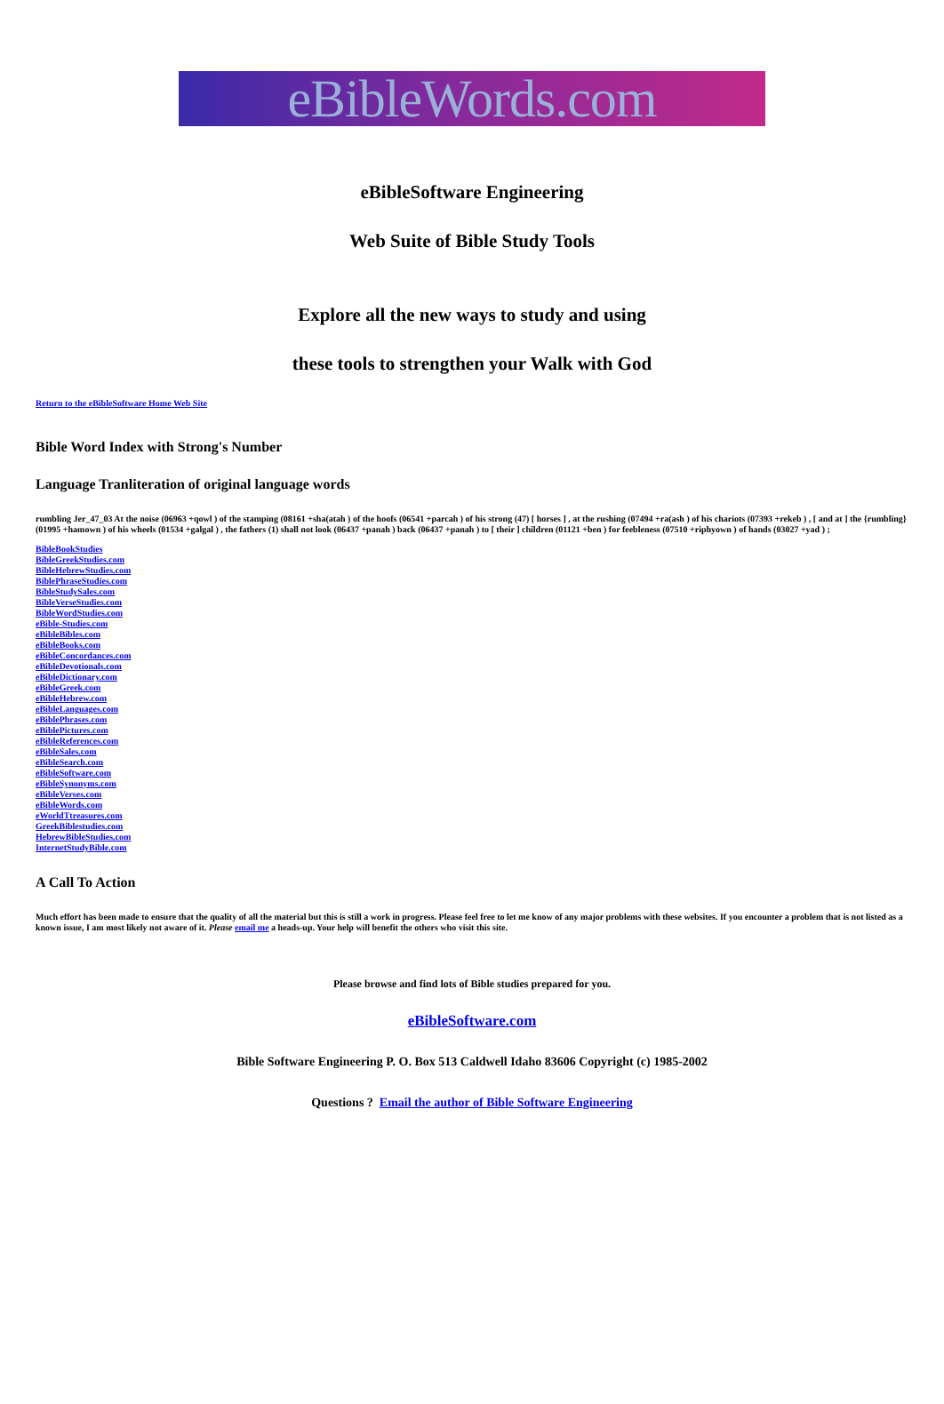eBibleWords.com
eBibleSoftware Engineering
Web Suite of Bible Study Tools
Explore all the new ways to study and using
these tools to strengthen your Walk with God
Return to the eBibleSoftware Home Web Site
Bible Word Index with Strong's Number
Language Tranliteration of original language words
rumbling Jer_47_03 At the noise (06963 +qowl ) of the stamping (08161 +sha(atah ) of the hoofs (06541 +parcah ) of his strong (47) [ horses ] , at the rushing (07494 +ra(ash ) of his chariots (07393 +rekeb ) , [ and at ] the {rumbling} (01995 +hamown ) of his wheels (01534 +galgal ) , the fathers (1) shall not look (06437 +panah ) back (06437 +panah ) to [ their ] children (01121 +ben ) for feebleness (07510 +riphyown ) of hands (03027 +yad ) ;
BibleBookStudies
BibleGreekStudies.com
BibleHebrewStudies.com
BiblePhraseStudies.com
BibleStudySales.com
BibleVerseStudies.com
BibleWordStudies.com
eBible-Studies.com
eBibleBibles.com
eBibleBooks.com
eBibleConcordances.com
eBibleDevotionals.com
eBibleDictionary.com
eBibleGreek.com
eBibleHebrew.com
eBibleLanguages.com
eBiblePhrases.com
eBiblePictures.com
eBibleReferences.com
eBibleSales.com
eBibleSearch.com
eBibleSoftware.com
eBibleSynonyms.com
eBibleVerses.com
eBibleWords.com
eWorldTtreasures.com
GreekBiblestudies.com
HebrewBibleStudies.com
InternetStudyBible.com
A Call To Action
Much effort has been made to ensure that the quality of all the material but this is still a work in progress. Please feel free to let me know of any major problems with these websites. If you encounter a problem that is not listed as a known issue, I am most likely not aware of it. Please email me a heads-up. Your help will benefit the others who visit this site.
Please browse and find lots of Bible studies prepared for you.
eBibleSoftware.com
Bible Software Engineering P. O. Box 513 Caldwell Idaho 83606 Copyright (c) 1985-2002
Questions ? Email the author of Bible Software Engineering